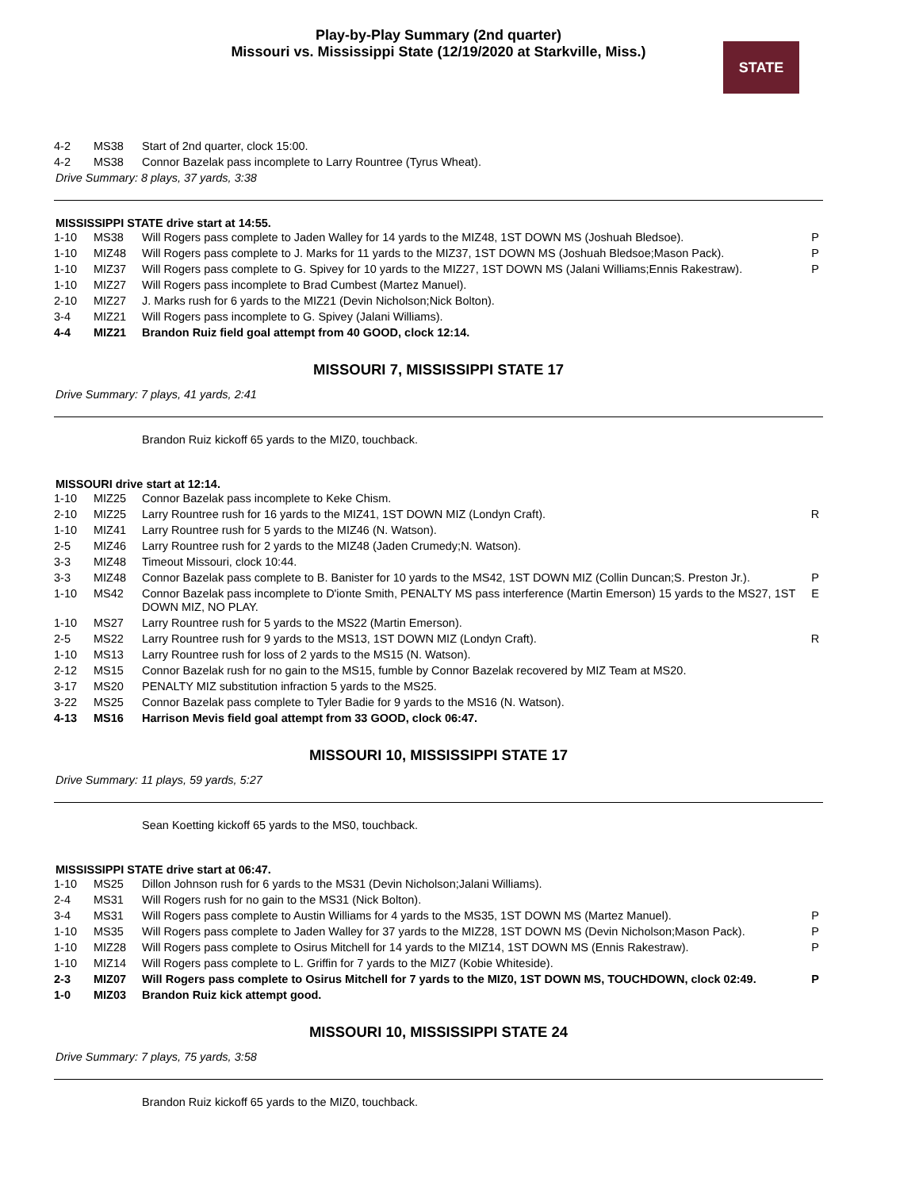Play-by-Play Summary (2nd quarter)
Missouri vs. Mississippi State (12/19/2020 at Starkville, Miss.)
STATE
| 4-2 | MS38 | Start of 2nd quarter, clock 15:00. | |
| 4-2 | MS38 | Connor Bazelak pass incomplete to Larry Rountree (Tyrus Wheat). | |
Drive Summary: 8 plays, 37 yards, 3:38
MISSISSIPPI STATE drive start at 14:55.
| 1-10 | MS38 | Will Rogers pass complete to Jaden Walley for 14 yards to the MIZ48, 1ST DOWN MS (Joshuah Bledsoe). | P |
| 1-10 | MIZ48 | Will Rogers pass complete to J. Marks for 11 yards to the MIZ37, 1ST DOWN MS (Joshuah Bledsoe;Mason Pack). | P |
| 1-10 | MIZ37 | Will Rogers pass complete to G. Spivey for 10 yards to the MIZ27, 1ST DOWN MS (Jalani Williams;Ennis Rakestraw). | P |
| 1-10 | MIZ27 | Will Rogers pass incomplete to Brad Cumbest (Martez Manuel). | |
| 2-10 | MIZ27 | J. Marks rush for 6 yards to the MIZ21 (Devin Nicholson;Nick Bolton). | |
| 3-4 | MIZ21 | Will Rogers pass incomplete to G. Spivey (Jalani Williams). | |
| 4-4 | MIZ21 | Brandon Ruiz field goal attempt from 40 GOOD, clock 12:14. | |
MISSOURI 7, MISSISSIPPI STATE 17
Drive Summary: 7 plays, 41 yards, 2:41
Brandon Ruiz kickoff 65 yards to the MIZ0, touchback.
MISSOURI drive start at 12:14.
| 1-10 | MIZ25 | Connor Bazelak pass incomplete to Keke Chism. | |
| 2-10 | MIZ25 | Larry Rountree rush for 16 yards to the MIZ41, 1ST DOWN MIZ (Londyn Craft). | R |
| 1-10 | MIZ41 | Larry Rountree rush for 5 yards to the MIZ46 (N. Watson). | |
| 2-5 | MIZ46 | Larry Rountree rush for 2 yards to the MIZ48 (Jaden Crumedy;N. Watson). | |
| 3-3 | MIZ48 | Timeout Missouri, clock 10:44. | |
| 3-3 | MIZ48 | Connor Bazelak pass complete to B. Banister for 10 yards to the MS42, 1ST DOWN MIZ (Collin Duncan;S. Preston Jr.). | P |
| 1-10 | MS42 | Connor Bazelak pass incomplete to D'ionte Smith, PENALTY MS pass interference (Martin Emerson) 15 yards to the MS27, 1ST DOWN MIZ, NO PLAY. | E |
| 1-10 | MS27 | Larry Rountree rush for 5 yards to the MS22 (Martin Emerson). | |
| 2-5 | MS22 | Larry Rountree rush for 9 yards to the MS13, 1ST DOWN MIZ (Londyn Craft). | R |
| 1-10 | MS13 | Larry Rountree rush for loss of 2 yards to the MS15 (N. Watson). | |
| 2-12 | MS15 | Connor Bazelak rush for no gain to the MS15, fumble by Connor Bazelak recovered by MIZ Team at MS20. | |
| 3-17 | MS20 | PENALTY MIZ substitution infraction 5 yards to the MS25. | |
| 3-22 | MS25 | Connor Bazelak pass complete to Tyler Badie for 9 yards to the MS16 (N. Watson). | |
| 4-13 | MS16 | Harrison Mevis field goal attempt from 33 GOOD, clock 06:47. | |
MISSOURI 10, MISSISSIPPI STATE 17
Drive Summary: 11 plays, 59 yards, 5:27
Sean Koetting kickoff 65 yards to the MS0, touchback.
MISSISSIPPI STATE drive start at 06:47.
| 1-10 | MS25 | Dillon Johnson rush for 6 yards to the MS31 (Devin Nicholson;Jalani Williams). | |
| 2-4 | MS31 | Will Rogers rush for no gain to the MS31 (Nick Bolton). | |
| 3-4 | MS31 | Will Rogers pass complete to Austin Williams for 4 yards to the MS35, 1ST DOWN MS (Martez Manuel). | P |
| 1-10 | MS35 | Will Rogers pass complete to Jaden Walley for 37 yards to the MIZ28, 1ST DOWN MS (Devin Nicholson;Mason Pack). | P |
| 1-10 | MIZ28 | Will Rogers pass complete to Osirus Mitchell for 14 yards to the MIZ14, 1ST DOWN MS (Ennis Rakestraw). | P |
| 1-10 | MIZ14 | Will Rogers pass complete to L. Griffin for 7 yards to the MIZ7 (Kobie Whiteside). | |
| 2-3 | MIZ07 | Will Rogers pass complete to Osirus Mitchell for 7 yards to the MIZ0, 1ST DOWN MS, TOUCHDOWN, clock 02:49. | P |
| 1-0 | MIZ03 | Brandon Ruiz kick attempt good. | |
MISSOURI 10, MISSISSIPPI STATE 24
Drive Summary: 7 plays, 75 yards, 3:58
Brandon Ruiz kickoff 65 yards to the MIZ0, touchback.